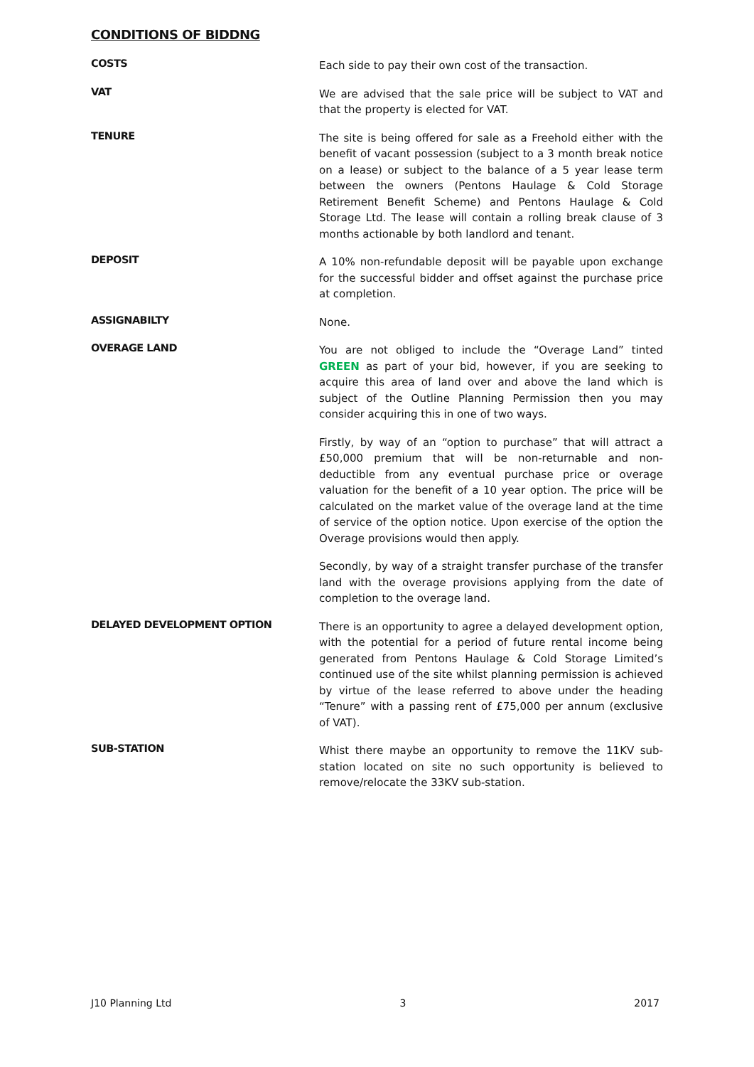CONDITIONS OF BIDDNG
COSTS
Each side to pay their own cost of the transaction.
VAT
We are advised that the sale price will be subject to VAT and that the property is elected for VAT.
TENURE
The site is being offered for sale as a Freehold either with the benefit of vacant possession (subject to a 3 month break notice on a lease) or subject to the balance of a 5 year lease term between the owners (Pentons Haulage & Cold Storage Retirement Benefit Scheme) and Pentons Haulage & Cold Storage Ltd. The lease will contain a rolling break clause of 3 months actionable by both landlord and tenant.
DEPOSIT
A 10% non-refundable deposit will be payable upon exchange for the successful bidder and offset against the purchase price at completion.
ASSIGNABILTY
None.
OVERAGE LAND
You are not obliged to include the “Overage Land” tinted GREEN as part of your bid, however, if you are seeking to acquire this area of land over and above the land which is subject of the Outline Planning Permission then you may consider acquiring this in one of two ways.
Firstly, by way of an “option to purchase” that will attract a £50,000 premium that will be non-returnable and non-deductible from any eventual purchase price or overage valuation for the benefit of a 10 year option. The price will be calculated on the market value of the overage land at the time of service of the option notice. Upon exercise of the option the Overage provisions would then apply.
Secondly, by way of a straight transfer purchase of the transfer land with the overage provisions applying from the date of completion to the overage land.
DELAYED DEVELOPMENT OPTION
There is an opportunity to agree a delayed development option, with the potential for a period of future rental income being generated from Pentons Haulage & Cold Storage Limited’s continued use of the site whilst planning permission is achieved by virtue of the lease referred to above under the heading “Tenure” with a passing rent of £75,000 per annum (exclusive of VAT).
SUB-STATION
Whist there maybe an opportunity to remove the 11KV sub-station located on site no such opportunity is believed to remove/relocate the 33KV sub-station.
J10 Planning Ltd 3 2017